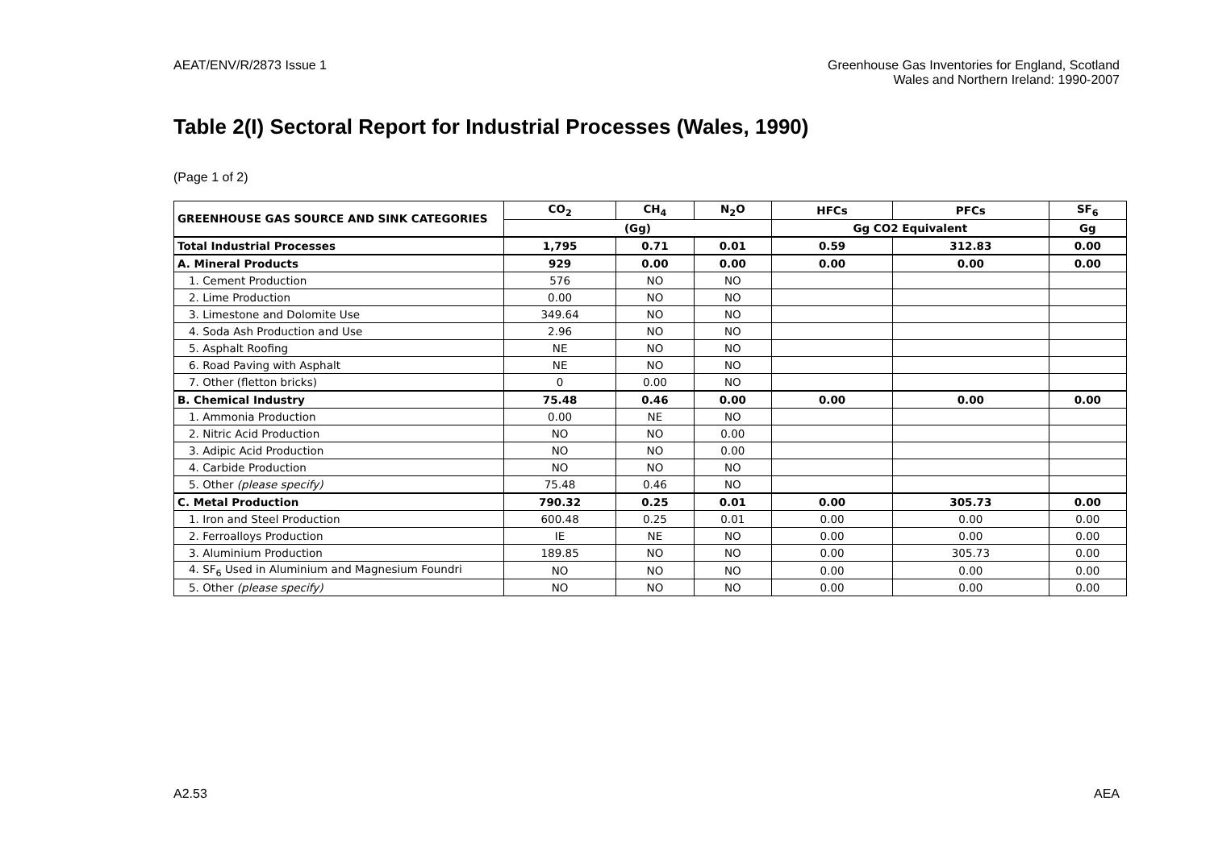AEAT/ENV/R/2873 Issue 1 Greenhouse Gas Inventories for England, Scotland
Wales and Northern Ireland: 1990-2007
Table 2(I) Sectoral Report for Industrial Processes (Wales, 1990)
(Page 1 of 2)
| GREENHOUSE GAS SOURCE AND SINK CATEGORIES | CO<sub>2</sub> | CH<sub>4</sub> | N<sub>2</sub>O | HFCs | PFCs | SF<sub>6</sub> |
| --- | --- | --- | --- | --- | --- | --- |
| | (Gg) | | | Gg CO2 Equivalent | | Gg |
| Total Industrial Processes | 1,795 | 0.71 | 0.01 | 0.59 | 312.83 | 0.00 |
| A. Mineral Products | 929 | 0.00 | 0.00 | 0.00 | 0.00 | 0.00 |
| 1. Cement Production | 576 | NO | NO | | | |
| 2. Lime Production | 0.00 | NO | NO | | | |
| 3. Limestone and Dolomite Use | 349.64 | NO | NO | | | |
| 4. Soda Ash Production and Use | 2.96 | NO | NO | | | |
| 5. Asphalt Roofing | NE | NO | NO | | | |
| 6. Road Paving with Asphalt | NE | NO | NO | | | |
| 7. Other (fletton bricks) | 0 | 0.00 | NO | | | |
| B. Chemical Industry | 75.48 | 0.46 | 0.00 | 0.00 | 0.00 | 0.00 |
| 1. Ammonia Production | 0.00 | NE | NO | | | |
| 2. Nitric Acid Production | NO | NO | 0.00 | | | |
| 3. Adipic Acid Production | NO | NO | 0.00 | | | |
| 4. Carbide Production | NO | NO | NO | | | |
| 5. Other (please specify) | 75.48 | 0.46 | NO | | | |
| C. Metal Production | 790.32 | 0.25 | 0.01 | 0.00 | 305.73 | 0.00 |
| 1. Iron and Steel Production | 600.48 | 0.25 | 0.01 | 0.00 | 0.00 | 0.00 |
| 2. Ferroalloys Production | IE | NE | NO | 0.00 | 0.00 | 0.00 |
| 3. Aluminium Production | 189.85 | NO | NO | 0.00 | 305.73 | 0.00 |
| 4. SF<sub>6</sub> Used in Aluminium and Magnesium Foundri | NO | NO | NO | 0.00 | 0.00 | 0.00 |
| 5. Other (please specify) | NO | NO | NO | 0.00 | 0.00 | 0.00 |
A2.53 AEA